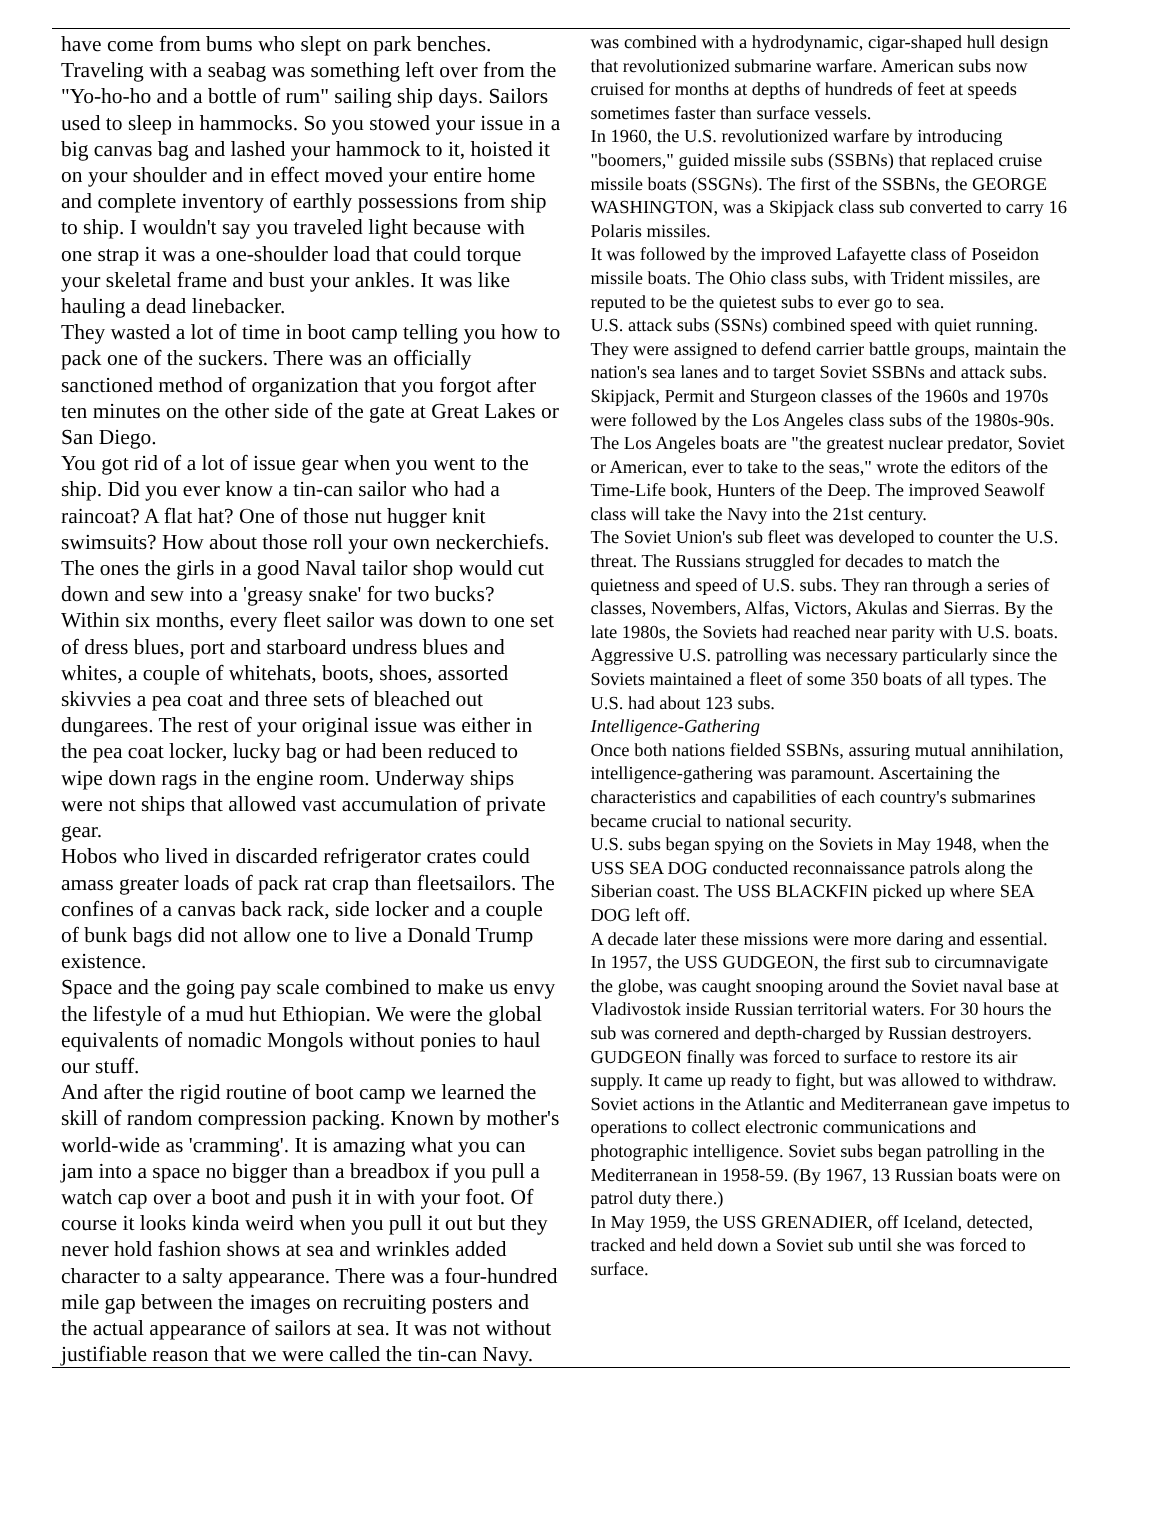have come from bums who slept on park benches. Traveling with a seabag was something left over from the "Yo-ho-ho and a bottle of rum" sailing ship days. Sailors used to sleep in hammocks. So you stowed your issue in a big canvas bag and lashed your hammock to it, hoisted it on your shoulder and in effect moved your entire home and complete inventory of earthly possessions from ship to ship. I wouldn't say you traveled light because with one strap it was a one-shoulder load that could torque your skeletal frame and bust your ankles. It was like hauling a dead linebacker.
They wasted a lot of time in boot camp telling you how to pack one of the suckers. There was an officially sanctioned method of organization that you forgot after ten minutes on the other side of the gate at Great Lakes or San Diego.
You got rid of a lot of issue gear when you went to the ship. Did you ever know a tin-can sailor who had a raincoat? A flat hat? One of those nut hugger knit swimsuits? How about those roll your own neckerchiefs. The ones the girls in a good Naval tailor shop would cut down and sew into a 'greasy snake' for two bucks?
Within six months, every fleet sailor was down to one set of dress blues, port and starboard undress blues and whites, a couple of whitehats, boots, shoes, assorted skivvies a pea coat and three sets of bleached out dungarees. The rest of your original issue was either in the pea coat locker, lucky bag or had been reduced to wipe down rags in the engine room. Underway ships were not ships that allowed vast accumulation of private gear.
Hobos who lived in discarded refrigerator crates could amass greater loads of pack rat crap than fleetsailors. The confines of a canvas back rack, side locker and a couple of bunk bags did not allow one to live a Donald Trump existence.
Space and the going pay scale combined to make us envy the lifestyle of a mud hut Ethiopian. We were the global equivalents of nomadic Mongols without ponies to haul our stuff.
And after the rigid routine of boot camp we learned the skill of random compression packing. Known by mother's world-wide as 'cramming'. It is amazing what you can jam into a space no bigger than a breadbox if you pull a watch cap over a boot and push it in with your foot. Of course it looks kinda weird when you pull it out but they never hold fashion shows at sea and wrinkles added character to a salty appearance. There was a four-hundred mile gap between the images on recruiting posters and the actual appearance of sailors at sea. It was not without justifiable reason that we were called the tin-can Navy.
was combined with a hydrodynamic, cigar-shaped hull design that revolutionized submarine warfare. American subs now cruised for months at depths of hundreds of feet at speeds sometimes faster than surface vessels.
In 1960, the U.S. revolutionized warfare by introducing "boomers," guided missile subs (SSBNs) that replaced cruise missile boats (SSGNs). The first of the SSBNs, the GEORGE WASHINGTON, was a Skipjack class sub converted to carry 16 Polaris missiles.
It was followed by the improved Lafayette class of Poseidon missile boats. The Ohio class subs, with Trident missiles, are reputed to be the quietest subs to ever go to sea.
U.S. attack subs (SSNs) combined speed with quiet running. They were assigned to defend carrier battle groups, maintain the nation's sea lanes and to target Soviet SSBNs and attack subs. Skipjack, Permit and Sturgeon classes of the 1960s and 1970s were followed by the Los Angeles class subs of the 1980s-90s.
The Los Angeles boats are "the greatest nuclear predator, Soviet or American, ever to take to the seas," wrote the editors of the Time-Life book, Hunters of the Deep. The improved Seawolf class will take the Navy into the 21st century.
The Soviet Union's sub fleet was developed to counter the U.S. threat. The Russians struggled for decades to match the quietness and speed of U.S. subs. They ran through a series of classes, Novembers, Alfas, Victors, Akulas and Sierras. By the late 1980s, the Soviets had reached near parity with U.S. boats.
Aggressive U.S. patrolling was necessary particularly since the Soviets maintained a fleet of some 350 boats of all types. The U.S. had about 123 subs.
Intelligence-Gathering
Once both nations fielded SSBNs, assuring mutual annihilation, intelligence-gathering was paramount. Ascertaining the characteristics and capabilities of each country's submarines became crucial to national security.
U.S. subs began spying on the Soviets in May 1948, when the USS SEA DOG conducted reconnaissance patrols along the Siberian coast. The USS BLACKFIN picked up where SEA DOG left off.
A decade later these missions were more daring and essential.
In 1957, the USS GUDGEON, the first sub to circumnavigate the globe, was caught snooping around the Soviet naval base at Vladivostok inside Russian territorial waters. For 30 hours the sub was cornered and depth-charged by Russian destroyers. GUDGEON finally was forced to surface to restore its air supply. It came up ready to fight, but was allowed to withdraw.
Soviet actions in the Atlantic and Mediterranean gave impetus to operations to collect electronic communications and photographic intelligence. Soviet subs began patrolling in the Mediterranean in 1958-59. (By 1967, 13 Russian boats were on patrol duty there.)
In May 1959, the USS GRENADIER, off Iceland, detected, tracked and held down a Soviet sub until she was forced to surface.